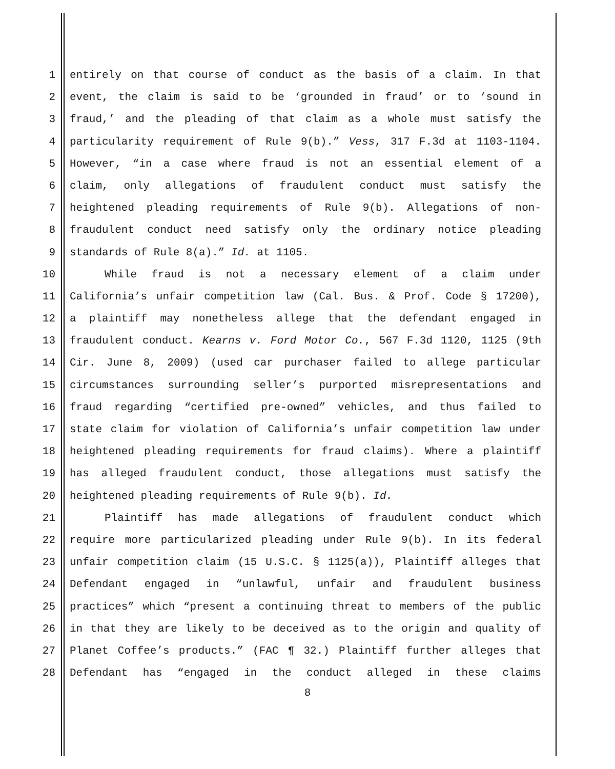1 entirely on that course of conduct as the basis of a claim. In that
2 event, the claim is said to be ‘grounded in fraud’ or to ‘sound in
3 fraud,’ and the pleading of that claim as a whole must satisfy the
4 particularity requirement of Rule 9(b).” Vess, 317 F.3d at 1103-1104.
5 However, “in a case where fraud is not an essential element of a
6 claim, only allegations of fraudulent conduct must satisfy the
7 heightened pleading requirements of Rule 9(b). Allegations of non-
8 fraudulent conduct need satisfy only the ordinary notice pleading
9 standards of Rule 8(a).” Id. at 1105.
10 While fraud is not a necessary element of a claim under
11 California’s unfair competition law (Cal. Bus. & Prof. Code § 17200),
12 a plaintiff may nonetheless allege that the defendant engaged in
13 fraudulent conduct. Kearns v. Ford Motor Co., 567 F.3d 1120, 1125 (9th
14 Cir. June 8, 2009) (used car purchaser failed to allege particular
15 circumstances surrounding seller’s purported misrepresentations and
16 fraud regarding “certified pre-owned” vehicles, and thus failed to
17 state claim for violation of California’s unfair competition law under
18 heightened pleading requirements for fraud claims). Where a plaintiff
19 has alleged fraudulent conduct, those allegations must satisfy the
20 heightened pleading requirements of Rule 9(b). Id.
21 Plaintiff has made allegations of fraudulent conduct which
22 require more particularized pleading under Rule 9(b). In its federal
23 unfair competition claim (15 U.S.C. § 1125(a)), Plaintiff alleges that
24 Defendant engaged in “unlawful, unfair and fraudulent business
25 practices” which “present a continuing threat to members of the public
26 in that they are likely to be deceived as to the origin and quality of
27 Planet Coffee’s products.” (FAC ¶ 32.) Plaintiff further alleges that
28 Defendant has “engaged in the conduct alleged in these claims
8